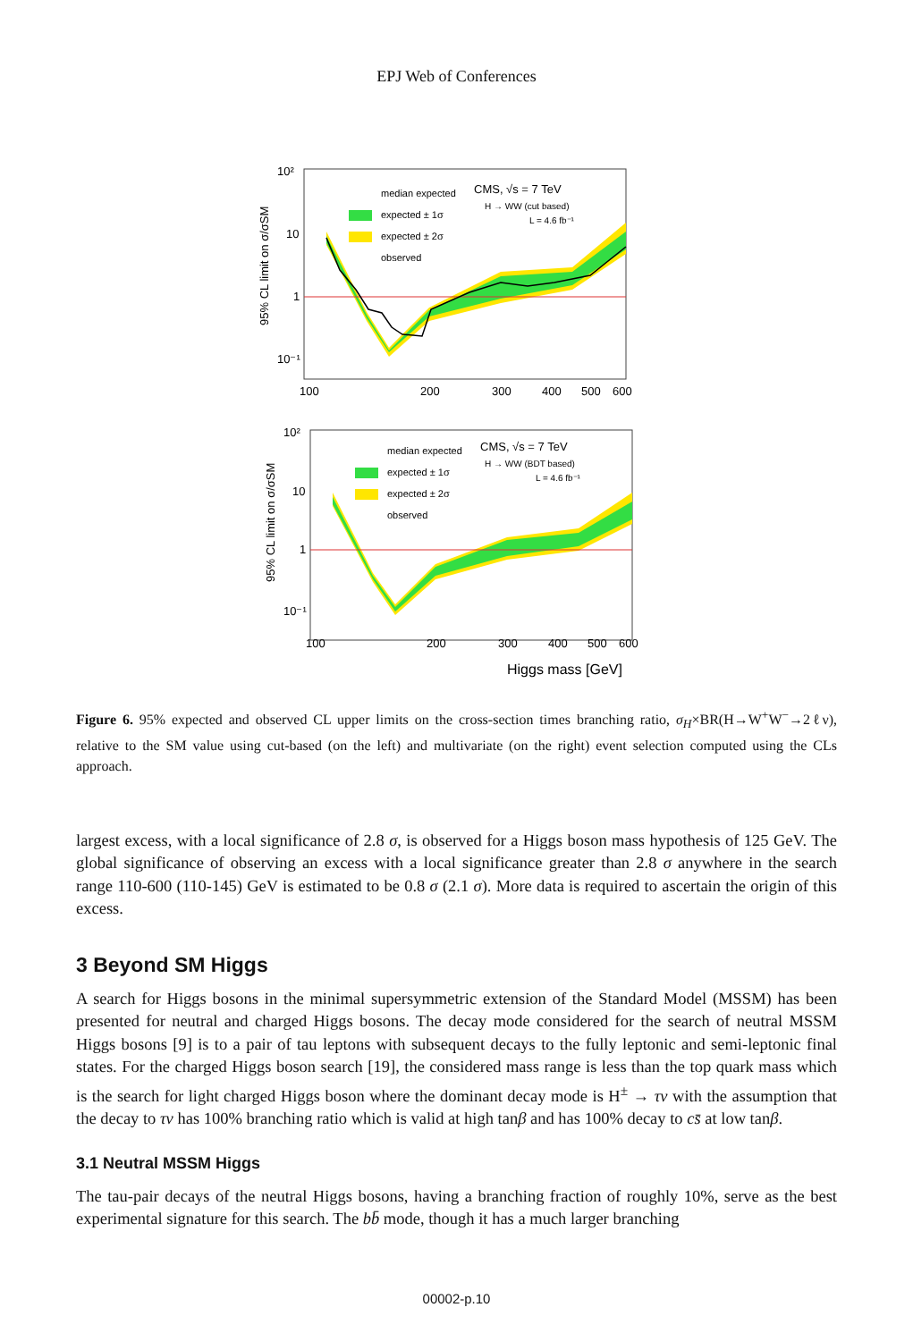EPJ Web of Conferences
95% CL limit on σ/σSM
10²
10
1
10⁻¹
100
200
300
400
500
600
median expected
expected ± 1σ
expected ± 2σ
observed
CMS, √s = 7 TeV
H → WW (cut based)
L = 4.6 fb⁻¹
95% CL limit on σ/σSM
10²
10
1
10⁻¹
100
200
300
400
500
600
Higgs mass [GeV]
median expected
expected ± 1σ
expected ± 2σ
observed
CMS, √s = 7 TeV
H → WW (BDT based)
L = 4.6 fb⁻¹
Figure 6. 95% expected and observed CL upper limits on the cross-section times branching ratio, σ<sub>H</sub>×BR(H→W<sup>+</sup>W<sup>−</sup>→2ℓν), relative to the SM value using cut-based (on the left) and multivariate (on the right) event selection computed using the CLs approach.
largest excess, with a local significance of 2.8 σ, is observed for a Higgs boson mass hypothesis of 125 GeV. The global significance of observing an excess with a local significance greater than 2.8 σ anywhere in the search range 110-600 (110-145) GeV is estimated to be 0.8 σ (2.1 σ). More data is required to ascertain the origin of this excess.
3 Beyond SM Higgs
A search for Higgs bosons in the minimal supersymmetric extension of the Standard Model (MSSM) has been presented for neutral and charged Higgs bosons. The decay mode considered for the search of neutral MSSM Higgs bosons [9] is to a pair of tau leptons with subsequent decays to the fully leptonic and semi-leptonic final states. For the charged Higgs boson search [19], the considered mass range is less than the top quark mass which is the search for light charged Higgs boson where the dominant decay mode is H<sup>±</sup> → τν with the assumption that the decay to τν has 100% branching ratio which is valid at high tanβ and has 100% decay to cs̄ at low tanβ.
3.1 Neutral MSSM Higgs
The tau-pair decays of the neutral Higgs bosons, having a branching fraction of roughly 10%, serve as the best experimental signature for this search. The bb̄ mode, though it has a much larger branching
00002-p.10